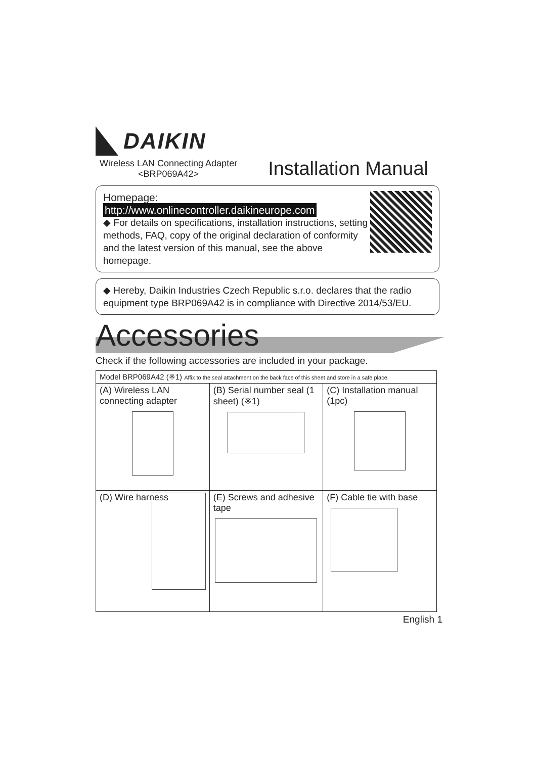DAIKIN
Wireless LAN Connecting Adapter
<BRP069A42>
Installation Manual
Homepage: http://www.onlinecontroller.daikineurope.com
◆ For details on specifications, installation instructions, setting methods, FAQ, copy of the original declaration of conformity and the latest version of this manual, see the above homepage.
◆ Hereby, Daikin Industries Czech Republic s.r.o. declares that the radio equipment type BRP069A42 is in compliance with Directive 2014/53/EU.
Accessories
Check if the following accessories are included in your package.
| Model BRP069A42 (※1) Affix to the seal attachment on the back face of this sheet and store in a safe place. | | |
| (A) Wireless LAN connecting adapter | (B) Serial number seal (1 sheet) (※1) | (C) Installation manual (1pc) |
| (D) Wire harness | (E) Screws and adhesive tape | (F) Cable tie with base |
English 1